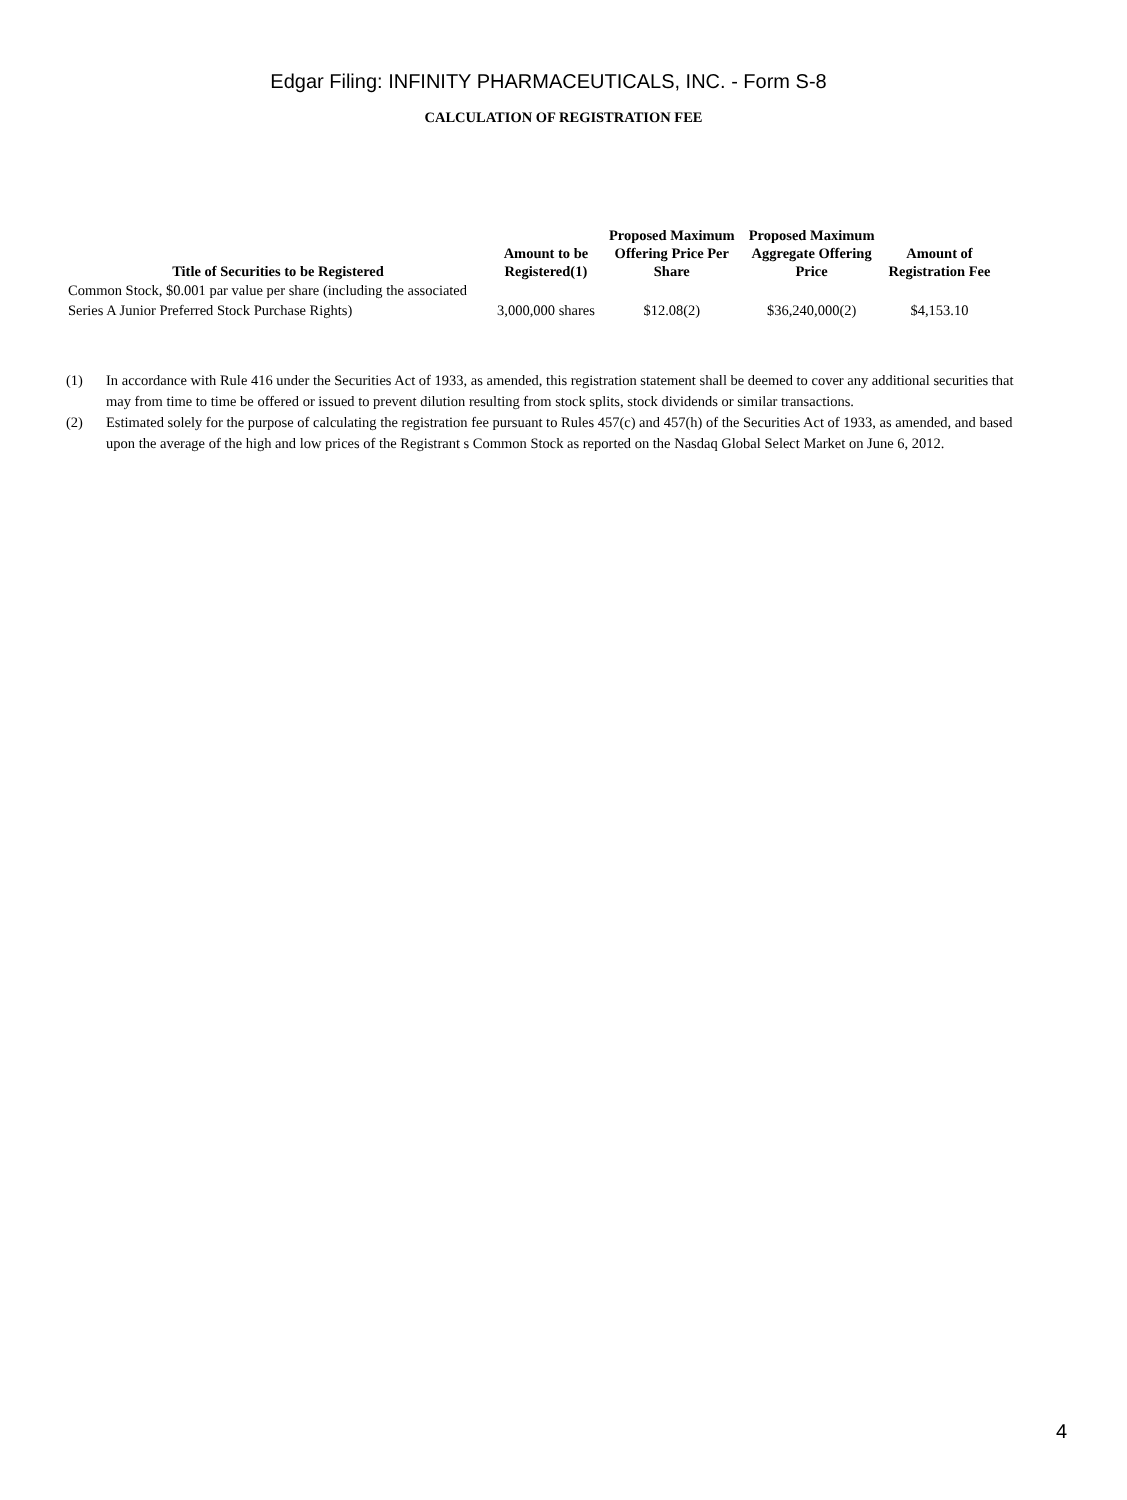Edgar Filing: INFINITY PHARMACEUTICALS, INC. - Form S-8
CALCULATION OF REGISTRATION FEE
| Title of Securities to be Registered | Amount to be Registered(1) | Proposed Maximum Offering Price Per Share | Proposed Maximum Aggregate Offering Price | Amount of Registration Fee |
| --- | --- | --- | --- | --- |
| Common Stock, $0.001 par value per share (including the associated Series A Junior Preferred Stock Purchase Rights) | 3,000,000 shares | $12.08(2) | $36,240,000(2) | $4,153.10 |
(1) In accordance with Rule 416 under the Securities Act of 1933, as amended, this registration statement shall be deemed to cover any additional securities that may from time to time be offered or issued to prevent dilution resulting from stock splits, stock dividends or similar transactions.
(2) Estimated solely for the purpose of calculating the registration fee pursuant to Rules 457(c) and 457(h) of the Securities Act of 1933, as amended, and based upon the average of the high and low prices of the Registrant s Common Stock as reported on the Nasdaq Global Select Market on June 6, 2012.
4